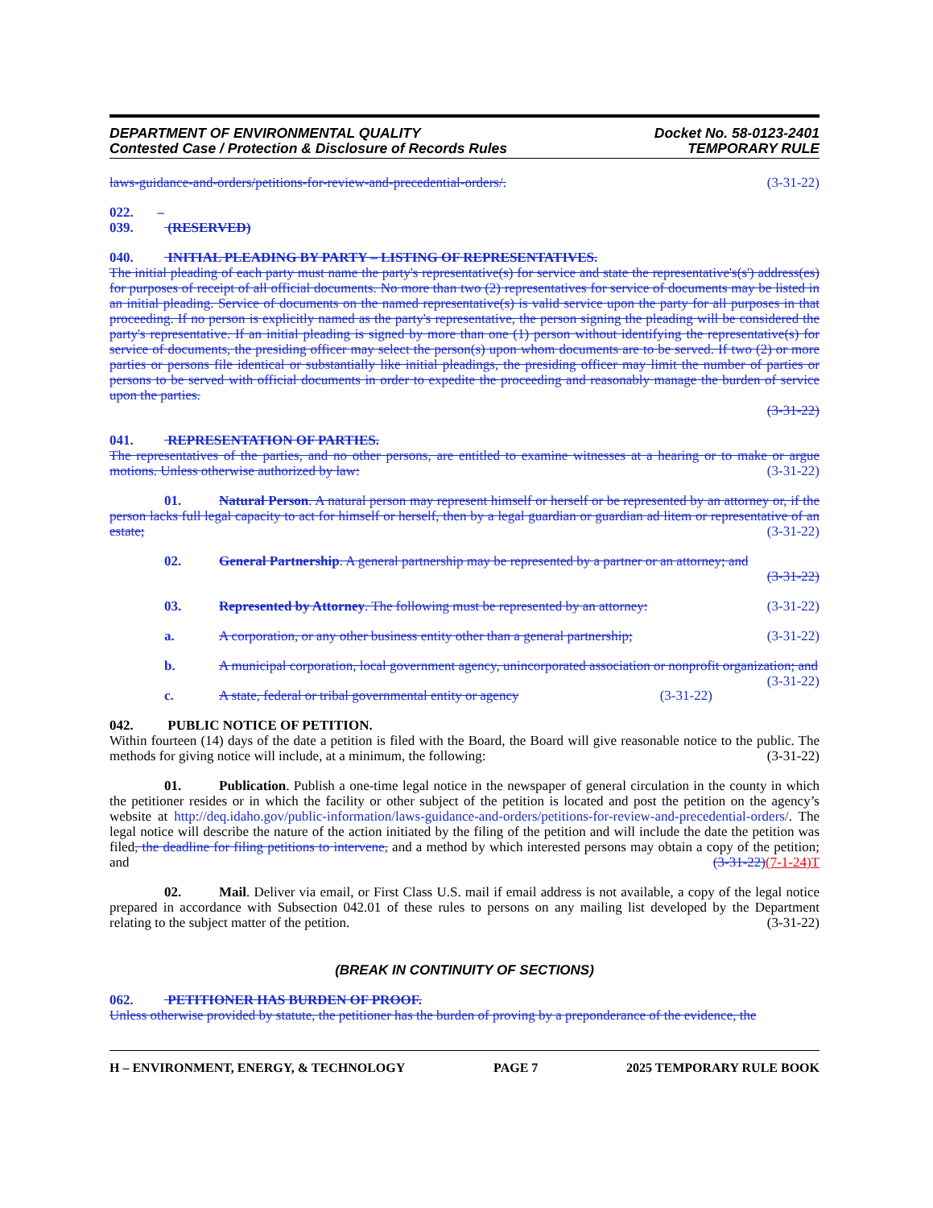DEPARTMENT OF ENVIRONMENTAL QUALITY
Contested Case / Protection & Disclosure of Records Rules
Docket No. 58-0123-2401
TEMPORARY RULE
laws-guidance-and-orders/petitions-for-review-and-precedential-orders/. (3-31-22)
022. – 039. (RESERVED)
040. INITIAL PLEADING BY PARTY – LISTING OF REPRESENTATIVES.
The initial pleading of each party must name the party's representative(s) for service and state the representative's(s') address(es) for purposes of receipt of all official documents. No more than two (2) representatives for service of documents may be listed in an initial pleading. Service of documents on the named representative(s) is valid service upon the party for all purposes in that proceeding. If no person is explicitly named as the party's representative, the person signing the pleading will be considered the party's representative. If an initial pleading is signed by more than one (1) person without identifying the representative(s) for service of documents, the presiding officer may select the person(s) upon whom documents are to be served. If two (2) or more parties or persons file identical or substantially like initial pleadings, the presiding officer may limit the number of parties or persons to be served with official documents in order to expedite the proceeding and reasonably manage the burden of service upon the parties.
(3-31-22)
041. REPRESENTATION OF PARTIES.
The representatives of the parties, and no other persons, are entitled to examine witnesses at a hearing or to make or argue motions. Unless otherwise authorized by law: (3-31-22)
01. Natural Person. A natural person may represent himself or herself or be represented by an attorney or, if the person lacks full legal capacity to act for himself or herself, then by a legal guardian or guardian ad litem or representative of an estate; (3-31-22)
02. General Partnership. A general partnership may be represented by a partner or an attorney; and
(3-31-22)
03. Represented by Attorney. The following must be represented by an attorney: (3-31-22)
a. A corporation, or any other business entity other than a general partnership; (3-31-22)
b. A municipal corporation, local government agency, unincorporated association or nonprofit organization; and (3-31-22)
c. A state, federal or tribal governmental entity or agency (3-31-22)
042. PUBLIC NOTICE OF PETITION.
Within fourteen (14) days of the date a petition is filed with the Board, the Board will give reasonable notice to the public. The methods for giving notice will include, at a minimum, the following: (3-31-22)
01. Publication. Publish a one-time legal notice in the newspaper of general circulation in the county in which the petitioner resides or in which the facility or other subject of the petition is located and post the petition on the agency’s website at http://deq.idaho.gov/public-information/laws-guidance-and-orders/petitions-for-review-and-precedential-orders/. The legal notice will describe the nature of the action initiated by the filing of the petition and will include the date the petition was filed, the deadline for filing petitions to intervene, and a method by which interested persons may obtain a copy of the petition; and (3-31-22)(7-1-24)T
02. Mail. Deliver via email, or First Class U.S. mail if email address is not available, a copy of the legal notice prepared in accordance with Subsection 042.01 of these rules to persons on any mailing list developed by the Department relating to the subject matter of the petition. (3-31-22)
(BREAK IN CONTINUITY OF SECTIONS)
062. PETITIONER HAS BURDEN OF PROOF.
Unless otherwise provided by statute, the petitioner has the burden of proving by a preponderance of the evidence, the
H – ENVIRONMENT, ENERGY, & TECHNOLOGY PAGE 7 2025 TEMPORARY RULE BOOK